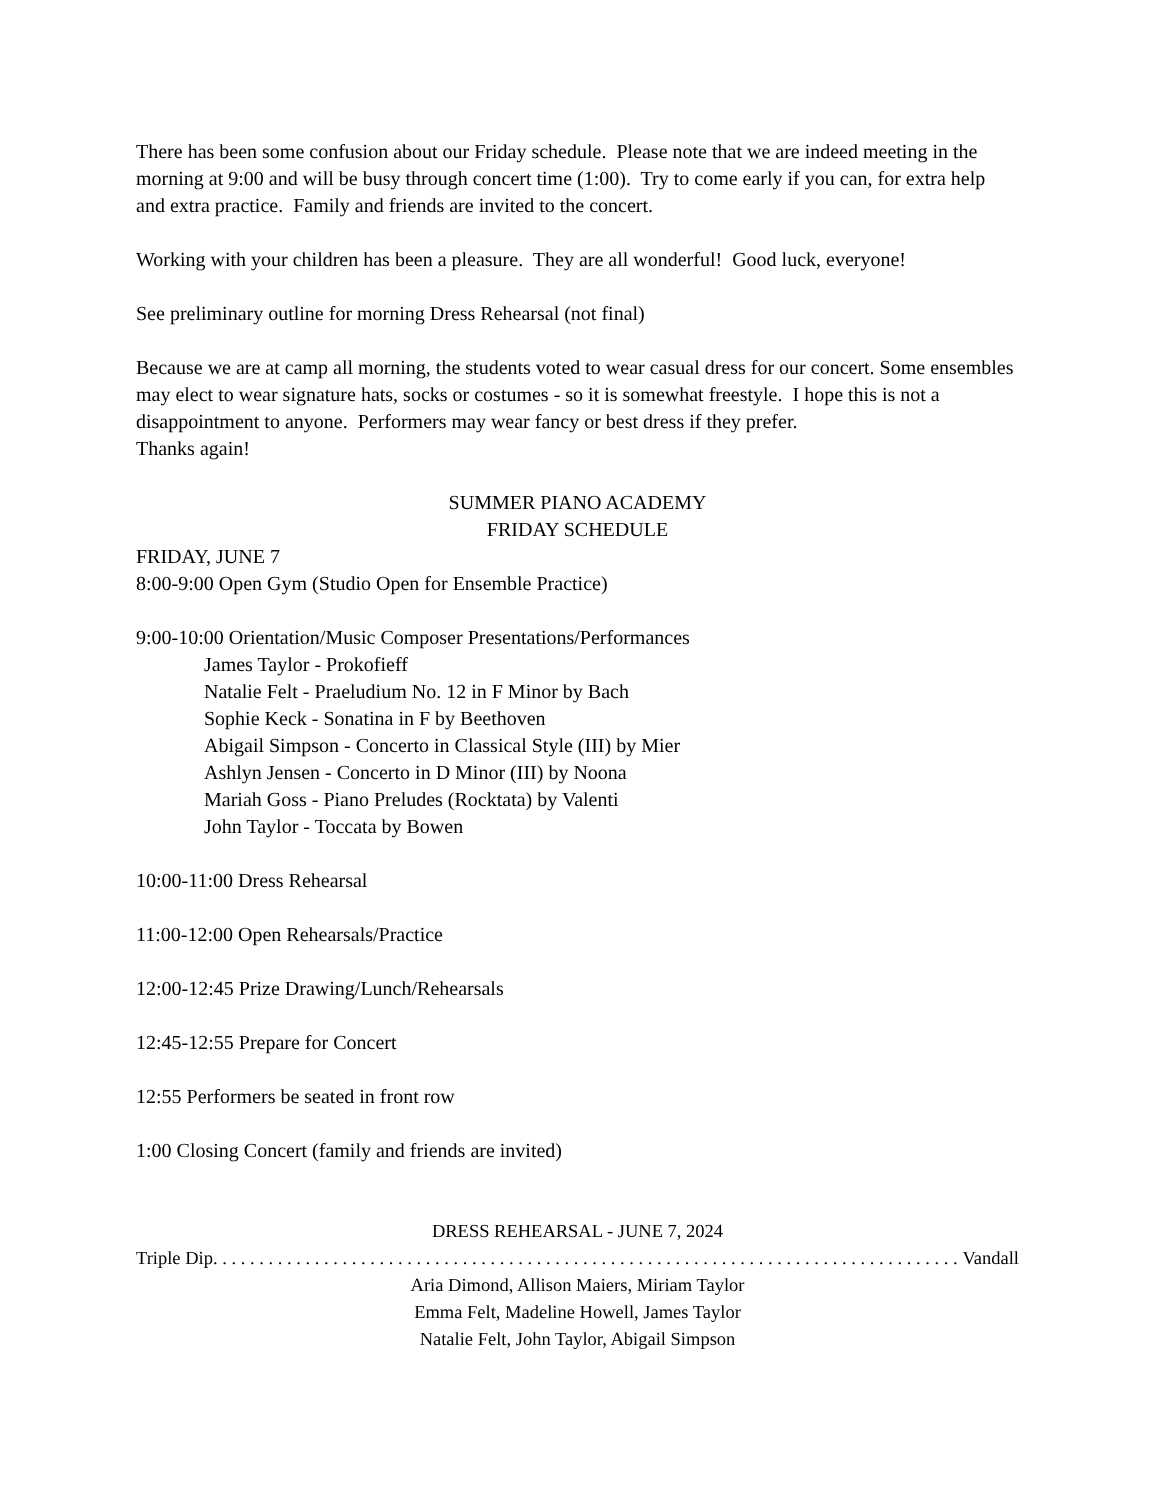There has been some confusion about our Friday schedule. Please note that we are indeed meeting in the morning at 9:00 and will be busy through concert time (1:00). Try to come early if you can, for extra help and extra practice. Family and friends are invited to the concert.
Working with your children has been a pleasure. They are all wonderful! Good luck, everyone!
See preliminary outline for morning Dress Rehearsal (not final)
Because we are at camp all morning, the students voted to wear casual dress for our concert. Some ensembles may elect to wear signature hats, socks or costumes - so it is somewhat freestyle. I hope this is not a disappointment to anyone. Performers may wear fancy or best dress if they prefer.
Thanks again!
SUMMER PIANO ACADEMY
FRIDAY SCHEDULE
FRIDAY, JUNE 7
8:00-9:00 Open Gym (Studio Open for Ensemble Practice)
9:00-10:00 Orientation/Music Composer Presentations/Performances
James Taylor - Prokofieff
Natalie Felt - Praeludium No. 12 in F Minor by Bach
Sophie Keck - Sonatina in F by Beethoven
Abigail Simpson - Concerto in Classical Style (III) by Mier
Ashlyn Jensen - Concerto in D Minor (III) by Noona
Mariah Goss - Piano Preludes (Rocktata) by Valenti
John Taylor - Toccata by Bowen
10:00-11:00 Dress Rehearsal
11:00-12:00 Open Rehearsals/Practice
12:00-12:45 Prize Drawing/Lunch/Rehearsals
12:45-12:55 Prepare for Concert
12:55 Performers be seated in front row
1:00 Closing Concert (family and friends are invited)
DRESS REHEARSAL - JUNE 7, 2024
Triple Dip. . . . . . . . . . . . . . . . . . . . . . . . . . . . . . . . . . . . . . . . . . . . . . . . . . . . . . . . . . . . . . . . . . . . . . . . . . . . . . . . . Vandall
Aria Dimond, Allison Maiers, Miriam Taylor
Emma Felt, Madeline Howell, James Taylor
Natalie Felt, John Taylor, Abigail Simpson